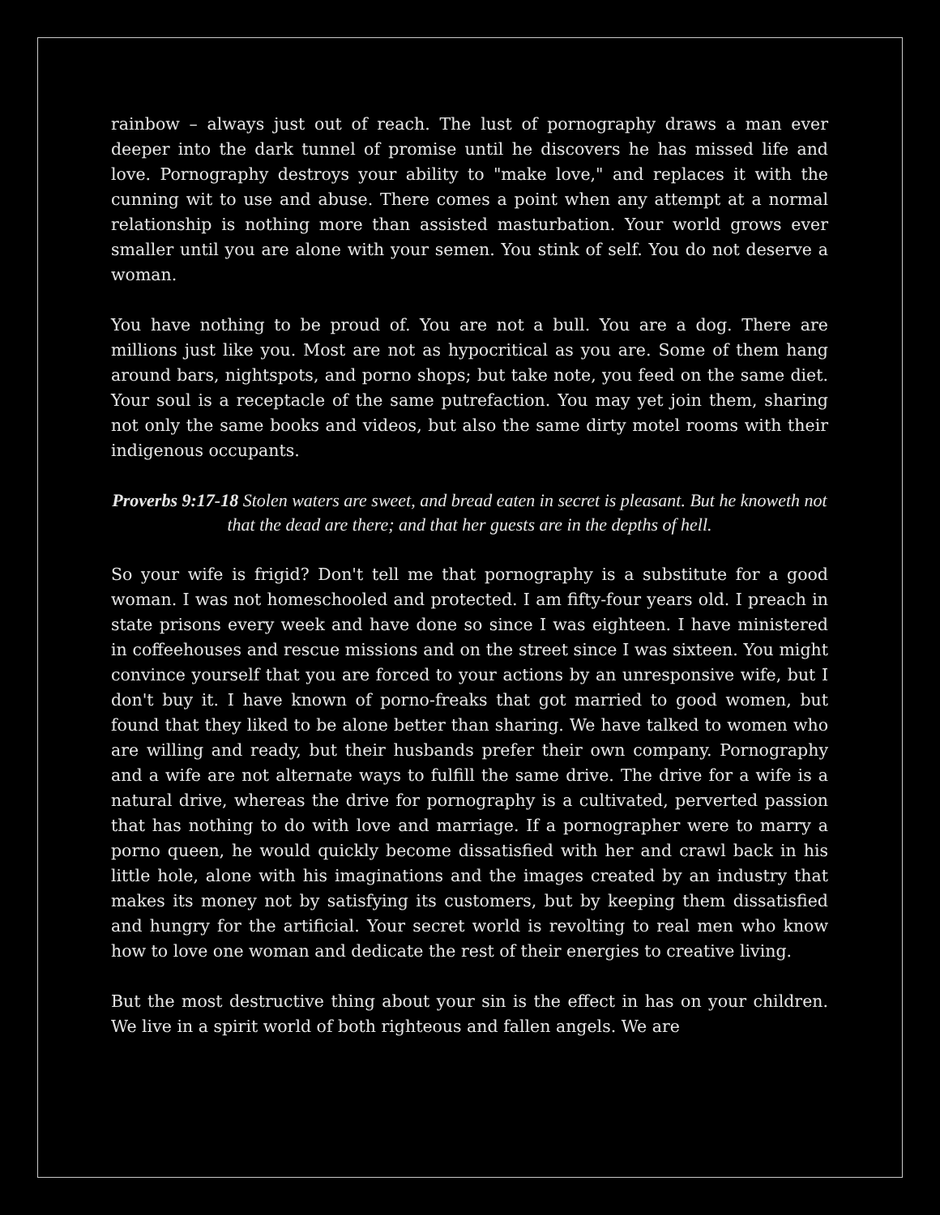rainbow – always just out of reach. The lust of pornography draws a man ever deeper into the dark tunnel of promise until he discovers he has missed life and love. Pornography destroys your ability to "make love," and replaces it with the cunning wit to use and abuse. There comes a point when any attempt at a normal relationship is nothing more than assisted masturbation. Your world grows ever smaller until you are alone with your semen. You stink of self. You do not deserve a woman.
You have nothing to be proud of. You are not a bull. You are a dog. There are millions just like you. Most are not as hypocritical as you are. Some of them hang around bars, nightspots, and porno shops; but take note, you feed on the same diet. Your soul is a receptacle of the same putrefaction. You may yet join them, sharing not only the same books and videos, but also the same dirty motel rooms with their indigenous occupants.
Proverbs 9:17-18 Stolen waters are sweet, and bread eaten in secret is pleasant. But he knoweth not that the dead are there; and that her guests are in the depths of hell.
So your wife is frigid? Don't tell me that pornography is a substitute for a good woman. I was not homeschooled and protected. I am fifty-four years old. I preach in state prisons every week and have done so since I was eighteen. I have ministered in coffeehouses and rescue missions and on the street since I was sixteen. You might convince yourself that you are forced to your actions by an unresponsive wife, but I don't buy it. I have known of porno-freaks that got married to good women, but found that they liked to be alone better than sharing. We have talked to women who are willing and ready, but their husbands prefer their own company. Pornography and a wife are not alternate ways to fulfill the same drive. The drive for a wife is a natural drive, whereas the drive for pornography is a cultivated, perverted passion that has nothing to do with love and marriage. If a pornographer were to marry a porno queen, he would quickly become dissatisfied with her and crawl back in his little hole, alone with his imaginations and the images created by an industry that makes its money not by satisfying its customers, but by keeping them dissatisfied and hungry for the artificial. Your secret world is revolting to real men who know how to love one woman and dedicate the rest of their energies to creative living.
But the most destructive thing about your sin is the effect in has on your children. We live in a spirit world of both righteous and fallen angels. We are